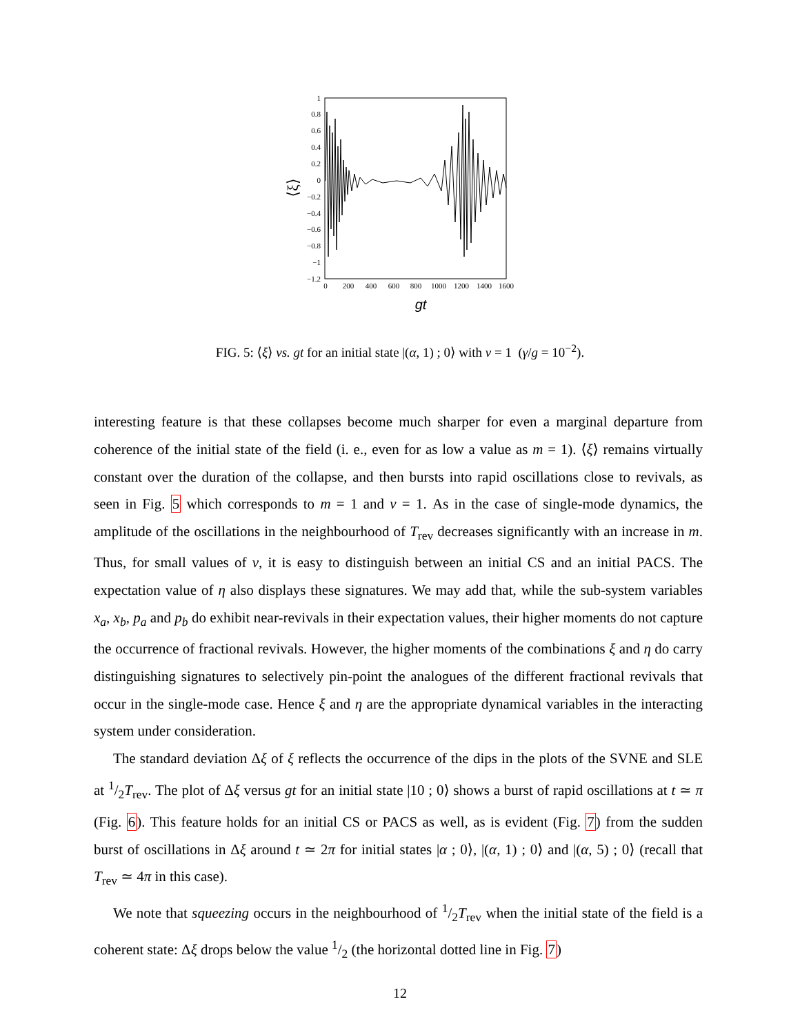1
0.8
0.6
0.4
0.2
0
−0.2
−0.4
−0.6
−0.8
−1
−1.2
0
200
400
600
800
1000
1200
1400
1600
gt
⟨ξ⟩
FIG. 5: ⟨ξ⟩ vs. gt for an initial state |(α, 1) ; 0⟩ with ν = 1 (γ/g = 10<sup>−2</sup>).
interesting feature is that these collapses become much sharper for even a marginal departure from coherence of the initial state of the field (i. e., even for as low a value as m = 1). ⟨ξ⟩ remains virtually constant over the duration of the collapse, and then bursts into rapid oscillations close to revivals, as seen in Fig. 5 which corresponds to m = 1 and ν = 1. As in the case of single-mode dynamics, the amplitude of the oscillations in the neighbourhood of T<sub>rev</sub> decreases significantly with an increase in m. Thus, for small values of ν, it is easy to distinguish between an initial CS and an initial PACS. The expectation value of η also displays these signatures. We may add that, while the sub-system variables x<sub>a</sub>, x<sub>b</sub>, p<sub>a</sub> and p<sub>b</sub> do exhibit near-revivals in their expectation values, their higher moments do not capture the occurrence of fractional revivals. However, the higher moments of the combinations ξ and η do carry distinguishing signatures to selectively pin-point the analogues of the different fractional revivals that occur in the single-mode case. Hence ξ and η are the appropriate dynamical variables in the interacting system under consideration.
The standard deviation Δξ of ξ reflects the occurrence of the dips in the plots of the SVNE and SLE at 1/2T<sub>rev</sub>. The plot of Δξ versus gt for an initial state |10 ; 0⟩ shows a burst of rapid oscillations at t ≃ π (Fig. 6). This feature holds for an initial CS or PACS as well, as is evident (Fig. 7) from the sudden burst of oscillations in Δξ around t ≃ 2π for initial states |α ; 0⟩, |(α, 1) ; 0⟩ and |(α, 5) ; 0⟩ (recall that T<sub>rev</sub> ≃ 4π in this case).
We note that squeezing occurs in the neighbourhood of 1/2T<sub>rev</sub> when the initial state of the field is a coherent state: Δξ drops below the value 1/2 (the horizontal dotted line in Fig. 7)
12